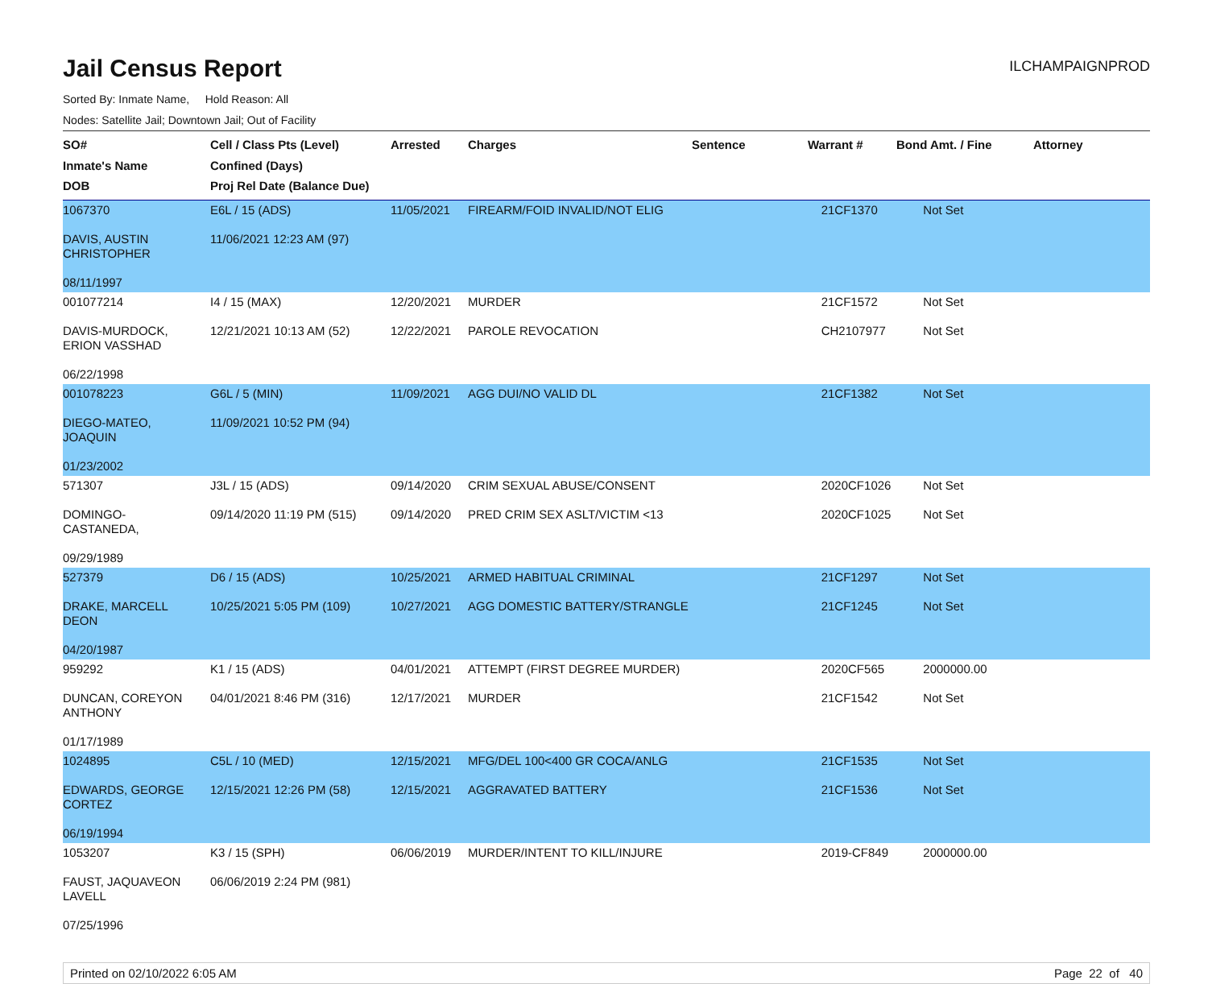Jail Census Report
ILCHAMPAIGNPROD
Sorted By: Inmate Name, Hold Reason: All
Nodes: Satellite Jail; Downtown Jail; Out of Facility
| SO# Inmate's Name DOB | Cell / Class Pts (Level) Confined (Days) Proj Rel Date (Balance Due) | Arrested | Charges | Sentence | Warrant # | Bond Amt. / Fine | Attorney |
| --- | --- | --- | --- | --- | --- | --- | --- |
| 1067370 DAVIS, AUSTIN CHRISTOPHER 08/11/1997 | E6L / 15 (ADS) 11/06/2021 12:23 AM (97) | 11/05/2021 | FIREARM/FOID INVALID/NOT ELIG | | 21CF1370 | Not Set | |
| 001077214 DAVIS-MURDOCK, ERION VASSHAD 06/22/1998 | I4 / 15 (MAX) 12/21/2021 10:13 AM (52) | 12/20/2021 12/22/2021 | MURDER PAROLE REVOCATION | | 21CF1572 CH2107977 | Not Set Not Set | |
| 001078223 DIEGO-MATEO, JOAQUIN 01/23/2002 | G6L / 5 (MIN) 11/09/2021 10:52 PM (94) | 11/09/2021 | AGG DUI/NO VALID DL | | 21CF1382 | Not Set | |
| 571307 DOMINGO- CASTANEDA, 09/29/1989 | J3L / 15 (ADS) 09/14/2020 11:19 PM (515) | 09/14/2020 09/14/2020 | CRIM SEXUAL ABUSE/CONSENT PRED CRIM SEX ASLT/VICTIM <13 | | 2020CF1026 2020CF1025 | Not Set Not Set | |
| 527379 DRAKE, MARCELL DEON 04/20/1987 | D6 / 15 (ADS) 10/25/2021 5:05 PM (109) | 10/25/2021 10/27/2021 | ARMED HABITUAL CRIMINAL AGG DOMESTIC BATTERY/STRANGLE | | 21CF1297 21CF1245 | Not Set Not Set | |
| 959292 DUNCAN, COREYON ANTHONY 01/17/1989 | K1 / 15 (ADS) 04/01/2021 8:46 PM (316) | 04/01/2021 12/17/2021 | ATTEMPT (FIRST DEGREE MURDER) MURDER | | 2020CF565 21CF1542 | 2000000.00 Not Set | |
| 1024895 EDWARDS, GEORGE CORTEZ 06/19/1994 | C5L / 10 (MED) 12/15/2021 12:26 PM (58) | 12/15/2021 12/15/2021 | MFG/DEL 100<400 GR COCA/ANLG AGGRAVATED BATTERY | | 21CF1535 21CF1536 | Not Set Not Set | |
| 1053207 FAUST, JAQUAVEON LAVELL 07/25/1996 | K3 / 15 (SPH) 06/06/2019 2:24 PM (981) | 06/06/2019 | MURDER/INTENT TO KILL/INJURE | | 2019-CF849 | 2000000.00 | |
Printed on 02/10/2022 6:05 AM Page 22 of 40